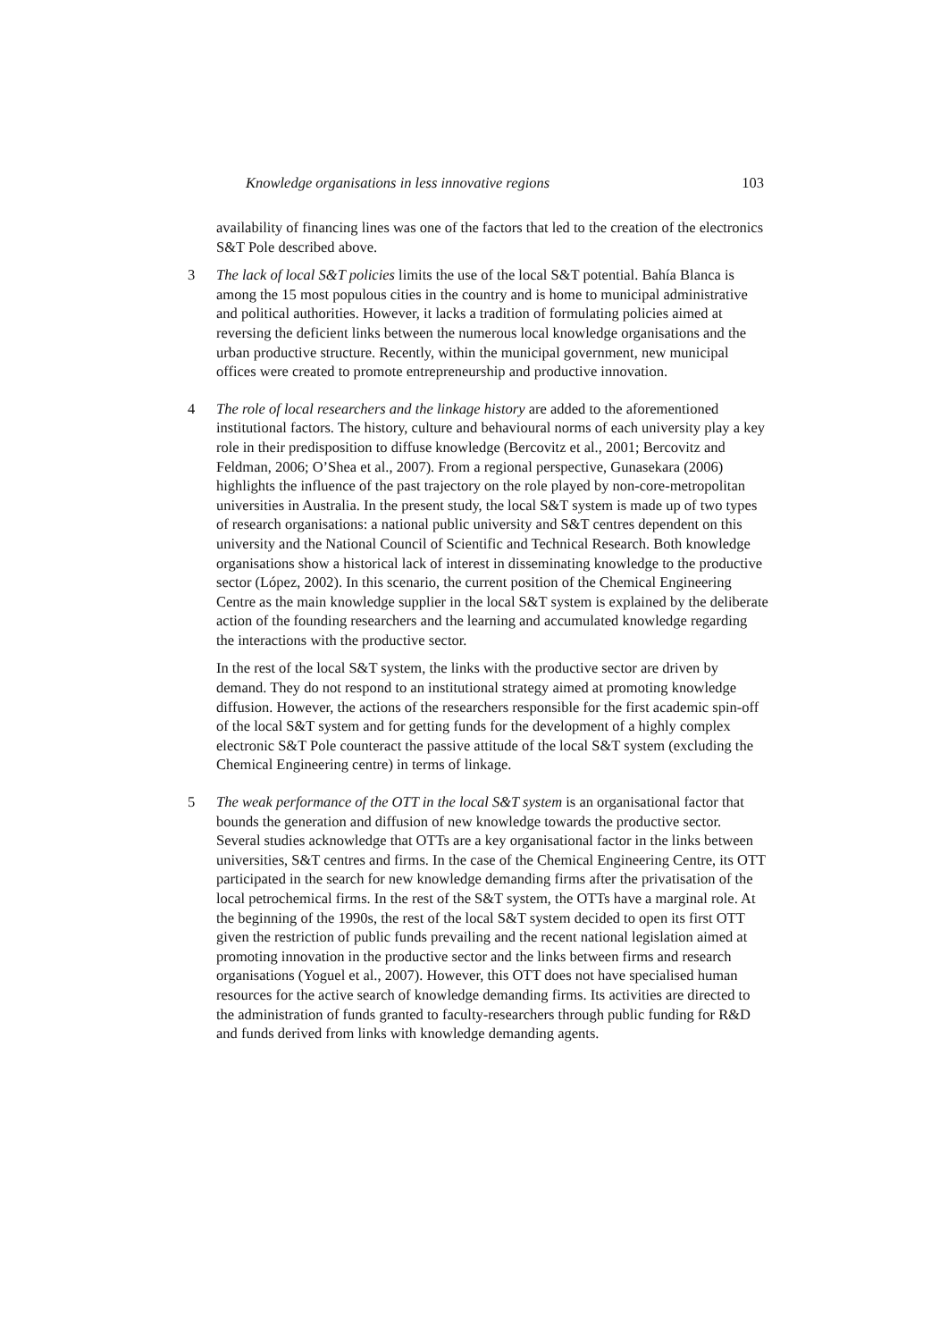Knowledge organisations in less innovative regions 103
availability of financing lines was one of the factors that led to the creation of the electronics S&T Pole described above.
3 The lack of local S&T policies limits the use of the local S&T potential. Bahía Blanca is among the 15 most populous cities in the country and is home to municipal administrative and political authorities. However, it lacks a tradition of formulating policies aimed at reversing the deficient links between the numerous local knowledge organisations and the urban productive structure. Recently, within the municipal government, new municipal offices were created to promote entrepreneurship and productive innovation.
4 The role of local researchers and the linkage history are added to the aforementioned institutional factors. The history, culture and behavioural norms of each university play a key role in their predisposition to diffuse knowledge (Bercovitz et al., 2001; Bercovitz and Feldman, 2006; O’Shea et al., 2007). From a regional perspective, Gunasekara (2006) highlights the influence of the past trajectory on the role played by non-core-metropolitan universities in Australia. In the present study, the local S&T system is made up of two types of research organisations: a national public university and S&T centres dependent on this university and the National Council of Scientific and Technical Research. Both knowledge organisations show a historical lack of interest in disseminating knowledge to the productive sector (López, 2002). In this scenario, the current position of the Chemical Engineering Centre as the main knowledge supplier in the local S&T system is explained by the deliberate action of the founding researchers and the learning and accumulated knowledge regarding the interactions with the productive sector.
In the rest of the local S&T system, the links with the productive sector are driven by demand. They do not respond to an institutional strategy aimed at promoting knowledge diffusion. However, the actions of the researchers responsible for the first academic spin-off of the local S&T system and for getting funds for the development of a highly complex electronic S&T Pole counteract the passive attitude of the local S&T system (excluding the Chemical Engineering centre) in terms of linkage.
5 The weak performance of the OTT in the local S&T system is an organisational factor that bounds the generation and diffusion of new knowledge towards the productive sector. Several studies acknowledge that OTTs are a key organisational factor in the links between universities, S&T centres and firms. In the case of the Chemical Engineering Centre, its OTT participated in the search for new knowledge demanding firms after the privatisation of the local petrochemical firms. In the rest of the S&T system, the OTTs have a marginal role. At the beginning of the 1990s, the rest of the local S&T system decided to open its first OTT given the restriction of public funds prevailing and the recent national legislation aimed at promoting innovation in the productive sector and the links between firms and research organisations (Yoguel et al., 2007). However, this OTT does not have specialised human resources for the active search of knowledge demanding firms. Its activities are directed to the administration of funds granted to faculty-researchers through public funding for R&D and funds derived from links with knowledge demanding agents.